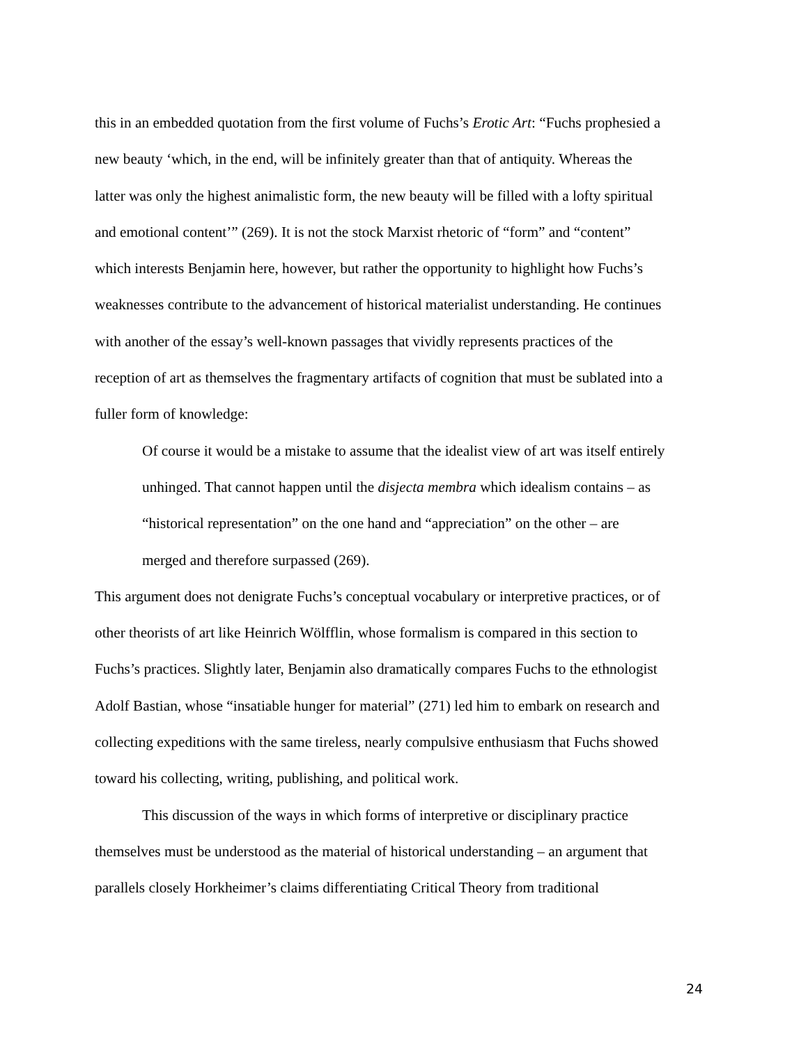this in an embedded quotation from the first volume of Fuchs’s Erotic Art: “Fuchs prophesied a new beauty ‘which, in the end, will be infinitely greater than that of antiquity. Whereas the latter was only the highest animalistic form, the new beauty will be filled with a lofty spiritual and emotional content’” (269). It is not the stock Marxist rhetoric of “form” and “content” which interests Benjamin here, however, but rather the opportunity to highlight how Fuchs’s weaknesses contribute to the advancement of historical materialist understanding. He continues with another of the essay’s well-known passages that vividly represents practices of the reception of art as themselves the fragmentary artifacts of cognition that must be sublated into a fuller form of knowledge:
Of course it would be a mistake to assume that the idealist view of art was itself entirely unhinged. That cannot happen until the disjecta membra which idealism contains – as “historical representation” on the one hand and “appreciation” on the other – are merged and therefore surpassed (269).
This argument does not denigrate Fuchs’s conceptual vocabulary or interpretive practices, or of other theorists of art like Heinrich Wölfflin, whose formalism is compared in this section to Fuchs’s practices. Slightly later, Benjamin also dramatically compares Fuchs to the ethnologist Adolf Bastian, whose “insatiable hunger for material” (271) led him to embark on research and collecting expeditions with the same tireless, nearly compulsive enthusiasm that Fuchs showed toward his collecting, writing, publishing, and political work.
This discussion of the ways in which forms of interpretive or disciplinary practice themselves must be understood as the material of historical understanding – an argument that parallels closely Horkheimer’s claims differentiating Critical Theory from traditional
24